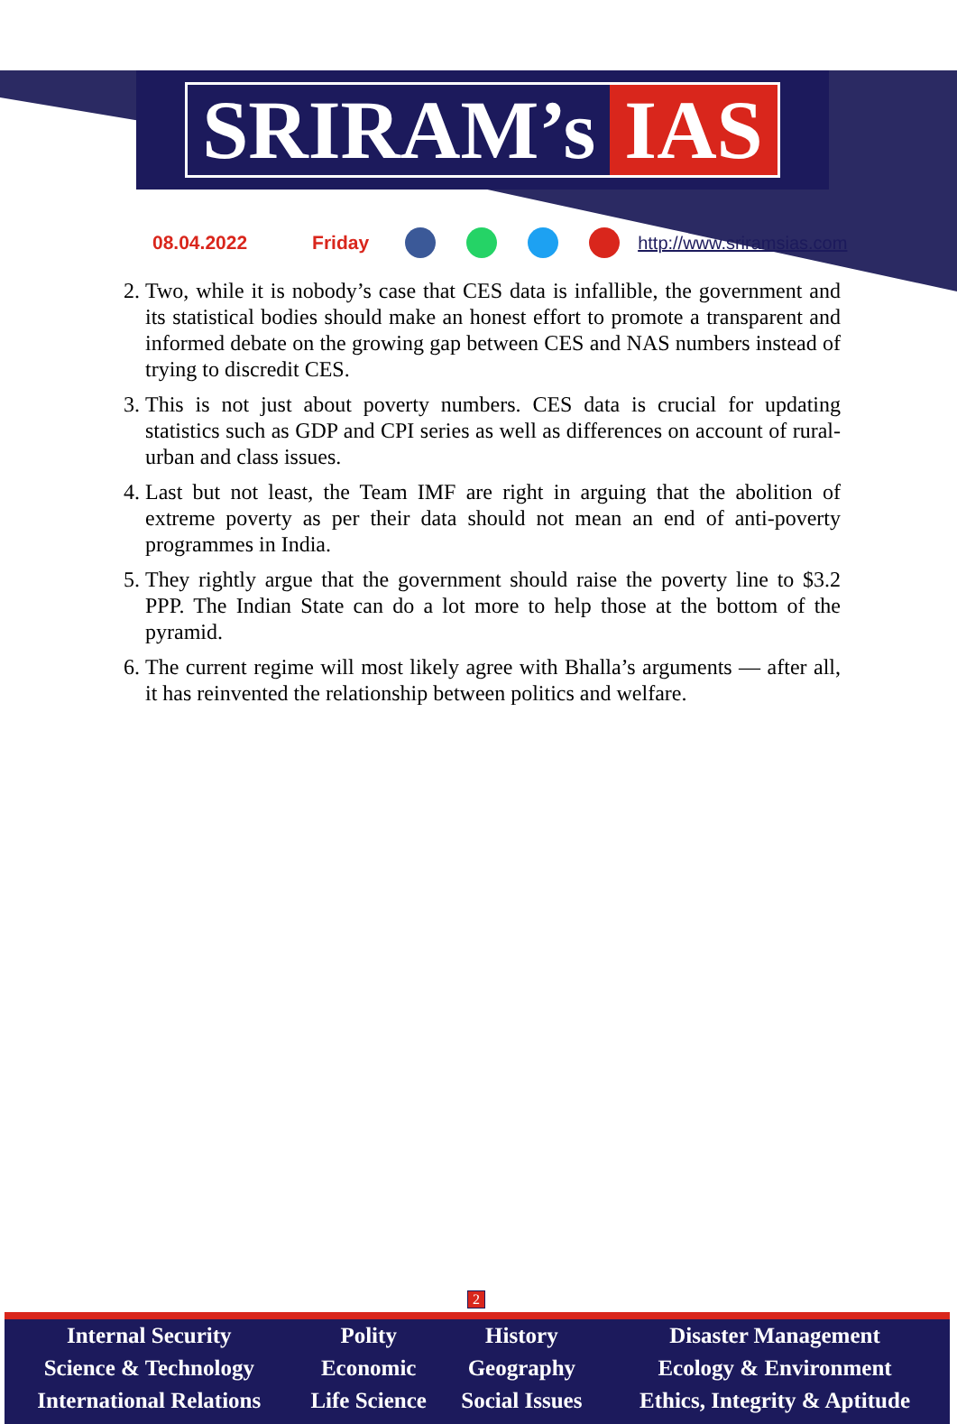SRIRAM’s IAS
08.04.2022 Friday http://www.sriramsias.com
2. Two, while it is nobody’s case that CES data is infallible, the government and its statistical bodies should make an honest effort to promote a transparent and informed debate on the growing gap between CES and NAS numbers instead of trying to discredit CES.
3. This is not just about poverty numbers. CES data is crucial for updating statistics such as GDP and CPI series as well as differences on account of rural-urban and class issues.
4. Last but not least, the Team IMF are right in arguing that the abolition of extreme poverty as per their data should not mean an end of anti-poverty programmes in India.
5. They rightly argue that the government should raise the poverty line to $3.2 PPP. The Indian State can do a lot more to help those at the bottom of the pyramid.
6. The current regime will most likely agree with Bhalla’s arguments — after all, it has reinvented the relationship between politics and welfare.
2
| Internal Security | Polity | History | Disaster Management |
| Science & Technology | Economic | Geography | Ecology & Environment |
| International Relations | Life Science | Social Issues | Ethics, Integrity & Aptitude |